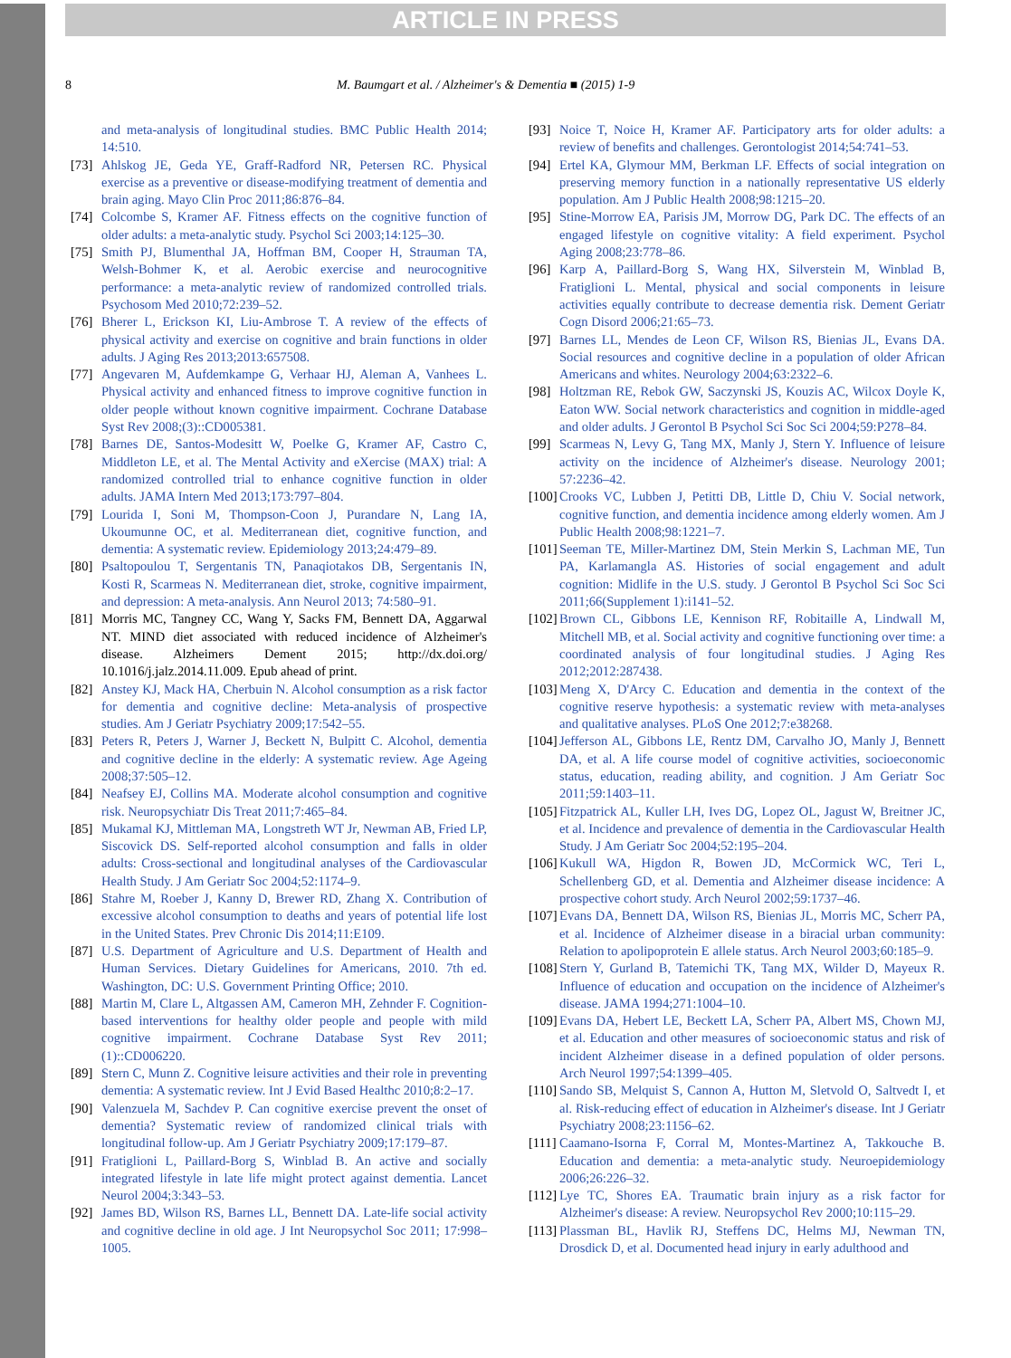ARTICLE IN PRESS
8 M. Baumgart et al. / Alzheimer's & Dementia ■ (2015) 1-9
and meta-analysis of longitudinal studies. BMC Public Health 2014; 14:510.
[73] Ahlskog JE, Geda YE, Graff-Radford NR, Petersen RC. Physical exercise as a preventive or disease-modifying treatment of dementia and brain aging. Mayo Clin Proc 2011;86:876–84.
[74] Colcombe S, Kramer AF. Fitness effects on the cognitive function of older adults: a meta-analytic study. Psychol Sci 2003;14:125–30.
[75] Smith PJ, Blumenthal JA, Hoffman BM, Cooper H, Strauman TA, Welsh-Bohmer K, et al. Aerobic exercise and neurocognitive performance: a meta-analytic review of randomized controlled trials. Psychosom Med 2010;72:239–52.
[76] Bherer L, Erickson KI, Liu-Ambrose T. A review of the effects of physical activity and exercise on cognitive and brain functions in older adults. J Aging Res 2013;2013:657508.
[77] Angevaren M, Aufdemkampe G, Verhaar HJ, Aleman A, Vanhees L. Physical activity and enhanced fitness to improve cognitive function in older people without known cognitive impairment. Cochrane Database Syst Rev 2008;(3)::CD005381.
[78] Barnes DE, Santos-Modesitt W, Poelke G, Kramer AF, Castro C, Middleton LE, et al. The Mental Activity and eXercise (MAX) trial: A randomized controlled trial to enhance cognitive function in older adults. JAMA Intern Med 2013;173:797–804.
[79] Lourida I, Soni M, Thompson-Coon J, Purandare N, Lang IA, Ukoumunne OC, et al. Mediterranean diet, cognitive function, and dementia: A systematic review. Epidemiology 2013;24:479–89.
[80] Psaltopoulou T, Sergentanis TN, Panaqiotakos DB, Sergentanis IN, Kosti R, Scarmeas N. Mediterranean diet, stroke, cognitive impairment, and depression: A meta-analysis. Ann Neurol 2013; 74:580–91.
[81] Morris MC, Tangney CC, Wang Y, Sacks FM, Bennett DA, Aggarwal NT. MIND diet associated with reduced incidence of Alzheimer's disease. Alzheimers Dement 2015; http://dx.doi.org/ 10.1016/j.jalz.2014.11.009. Epub ahead of print.
[82] Anstey KJ, Mack HA, Cherbuin N. Alcohol consumption as a risk factor for dementia and cognitive decline: Meta-analysis of prospective studies. Am J Geriatr Psychiatry 2009;17:542–55.
[83] Peters R, Peters J, Warner J, Beckett N, Bulpitt C. Alcohol, dementia and cognitive decline in the elderly: A systematic review. Age Ageing 2008;37:505–12.
[84] Neafsey EJ, Collins MA. Moderate alcohol consumption and cognitive risk. Neuropsychiatr Dis Treat 2011;7:465–84.
[85] Mukamal KJ, Mittleman MA, Longstreth WT Jr, Newman AB, Fried LP, Siscovick DS. Self-reported alcohol consumption and falls in older adults: Cross-sectional and longitudinal analyses of the Cardiovascular Health Study. J Am Geriatr Soc 2004;52:1174–9.
[86] Stahre M, Roeber J, Kanny D, Brewer RD, Zhang X. Contribution of excessive alcohol consumption to deaths and years of potential life lost in the United States. Prev Chronic Dis 2014;11:E109.
[87] U.S. Department of Agriculture and U.S. Department of Health and Human Services. Dietary Guidelines for Americans, 2010. 7th ed. Washington, DC: U.S. Government Printing Office; 2010.
[88] Martin M, Clare L, Altgassen AM, Cameron MH, Zehnder F. Cognition-based interventions for healthy older people and people with mild cognitive impairment. Cochrane Database Syst Rev 2011;(1)::CD006220.
[89] Stern C, Munn Z. Cognitive leisure activities and their role in preventing dementia: A systematic review. Int J Evid Based Healthc 2010;8:2–17.
[90] Valenzuela M, Sachdev P. Can cognitive exercise prevent the onset of dementia? Systematic review of randomized clinical trials with longitudinal follow-up. Am J Geriatr Psychiatry 2009;17:179–87.
[91] Fratiglioni L, Paillard-Borg S, Winblad B. An active and socially integrated lifestyle in late life might protect against dementia. Lancet Neurol 2004;3:343–53.
[92] James BD, Wilson RS, Barnes LL, Bennett DA. Late-life social activity and cognitive decline in old age. J Int Neuropsychol Soc 2011; 17:998–1005.
[93] Noice T, Noice H, Kramer AF. Participatory arts for older adults: a review of benefits and challenges. Gerontologist 2014;54:741–53.
[94] Ertel KA, Glymour MM, Berkman LF. Effects of social integration on preserving memory function in a nationally representative US elderly population. Am J Public Health 2008;98:1215–20.
[95] Stine-Morrow EA, Parisis JM, Morrow DG, Park DC. The effects of an engaged lifestyle on cognitive vitality: A field experiment. Psychol Aging 2008;23:778–86.
[96] Karp A, Paillard-Borg S, Wang HX, Silverstein M, Winblad B, Fratiglioni L. Mental, physical and social components in leisure activities equally contribute to decrease dementia risk. Dement Geriatr Cogn Disord 2006;21:65–73.
[97] Barnes LL, Mendes de Leon CF, Wilson RS, Bienias JL, Evans DA. Social resources and cognitive decline in a population of older African Americans and whites. Neurology 2004;63:2322–6.
[98] Holtzman RE, Rebok GW, Saczynski JS, Kouzis AC, Wilcox Doyle K, Eaton WW. Social network characteristics and cognition in middle-aged and older adults. J Gerontol B Psychol Sci Soc Sci 2004;59:P278–84.
[99] Scarmeas N, Levy G, Tang MX, Manly J, Stern Y. Influence of leisure activity on the incidence of Alzheimer's disease. Neurology 2001; 57:2236–42.
[100] Crooks VC, Lubben J, Petitti DB, Little D, Chiu V. Social network, cognitive function, and dementia incidence among elderly women. Am J Public Health 2008;98:1221–7.
[101] Seeman TE, Miller-Martinez DM, Stein Merkin S, Lachman ME, Tun PA, Karlamangla AS. Histories of social engagement and adult cognition: Midlife in the U.S. study. J Gerontol B Psychol Sci Soc Sci 2011;66(Supplement 1):i141–52.
[102] Brown CL, Gibbons LE, Kennison RF, Robitaille A, Lindwall M, Mitchell MB, et al. Social activity and cognitive functioning over time: a coordinated analysis of four longitudinal studies. J Aging Res 2012;2012:287438.
[103] Meng X, D'Arcy C. Education and dementia in the context of the cognitive reserve hypothesis: a systematic review with meta-analyses and qualitative analyses. PLoS One 2012;7:e38268.
[104] Jefferson AL, Gibbons LE, Rentz DM, Carvalho JO, Manly J, Bennett DA, et al. A life course model of cognitive activities, socioeconomic status, education, reading ability, and cognition. J Am Geriatr Soc 2011;59:1403–11.
[105] Fitzpatrick AL, Kuller LH, Ives DG, Lopez OL, Jagust W, Breitner JC, et al. Incidence and prevalence of dementia in the Cardiovascular Health Study. J Am Geriatr Soc 2004;52:195–204.
[106] Kukull WA, Higdon R, Bowen JD, McCormick WC, Teri L, Schellenberg GD, et al. Dementia and Alzheimer disease incidence: A prospective cohort study. Arch Neurol 2002;59:1737–46.
[107] Evans DA, Bennett DA, Wilson RS, Bienias JL, Morris MC, Scherr PA, et al. Incidence of Alzheimer disease in a biracial urban community: Relation to apolipoprotein E allele status. Arch Neurol 2003;60:185–9.
[108] Stern Y, Gurland B, Tatemichi TK, Tang MX, Wilder D, Mayeux R. Influence of education and occupation on the incidence of Alzheimer's disease. JAMA 1994;271:1004–10.
[109] Evans DA, Hebert LE, Beckett LA, Scherr PA, Albert MS, Chown MJ, et al. Education and other measures of socioeconomic status and risk of incident Alzheimer disease in a defined population of older persons. Arch Neurol 1997;54:1399–405.
[110] Sando SB, Melquist S, Cannon A, Hutton M, Sletvold O, Saltvedt I, et al. Risk-reducing effect of education in Alzheimer's disease. Int J Geriatr Psychiatry 2008;23:1156–62.
[111] Caamano-Isorna F, Corral M, Montes-Martinez A, Takkouche B. Education and dementia: a meta-analytic study. Neuroepidemiology 2006;26:226–32.
[112] Lye TC, Shores EA. Traumatic brain injury as a risk factor for Alzheimer's disease: A review. Neuropsychol Rev 2000;10:115–29.
[113] Plassman BL, Havlik RJ, Steffens DC, Helms MJ, Newman TN, Drosdick D, et al. Documented head injury in early adulthood and